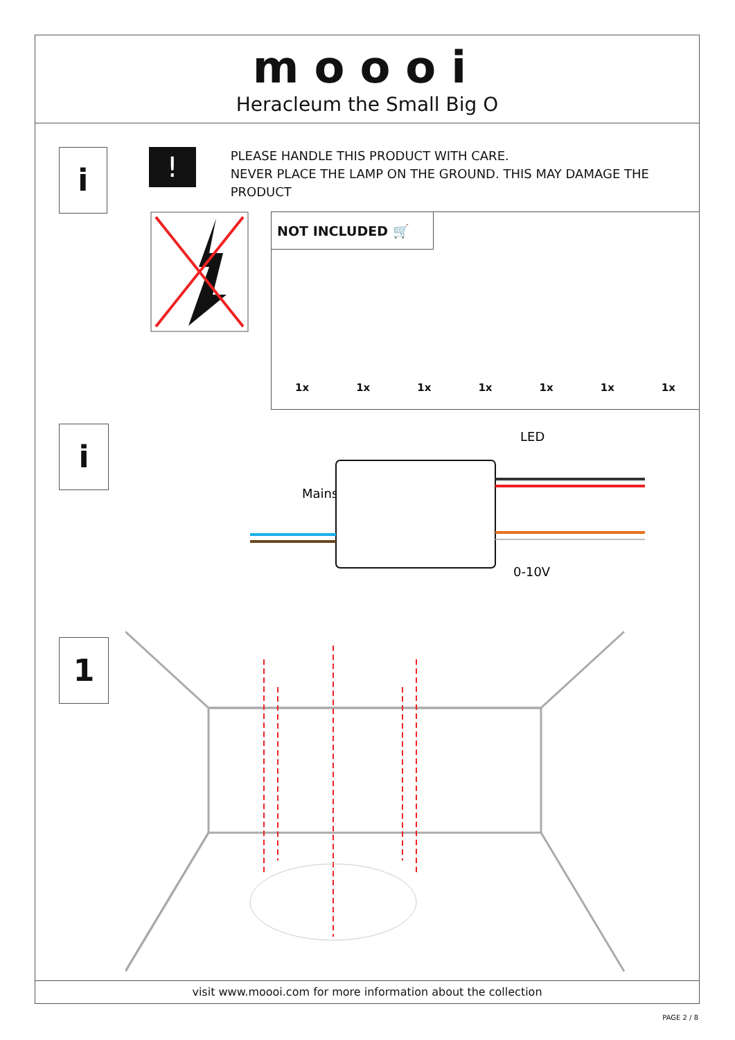moooi
Heracleum the Small Big O
i
!
PLEASE HANDLE THIS PRODUCT WITH CARE.
NEVER PLACE THE LAMP ON THE GROUND. THIS MAY DAMAGE THE PRODUCT
NOT INCLUDED 🛒
1x 1x 1x 1x 1x 1x 1x
i
LED
Mains
0-10V
1
visit www.moooi.com for more information about the collection
PAGE 2 / 8